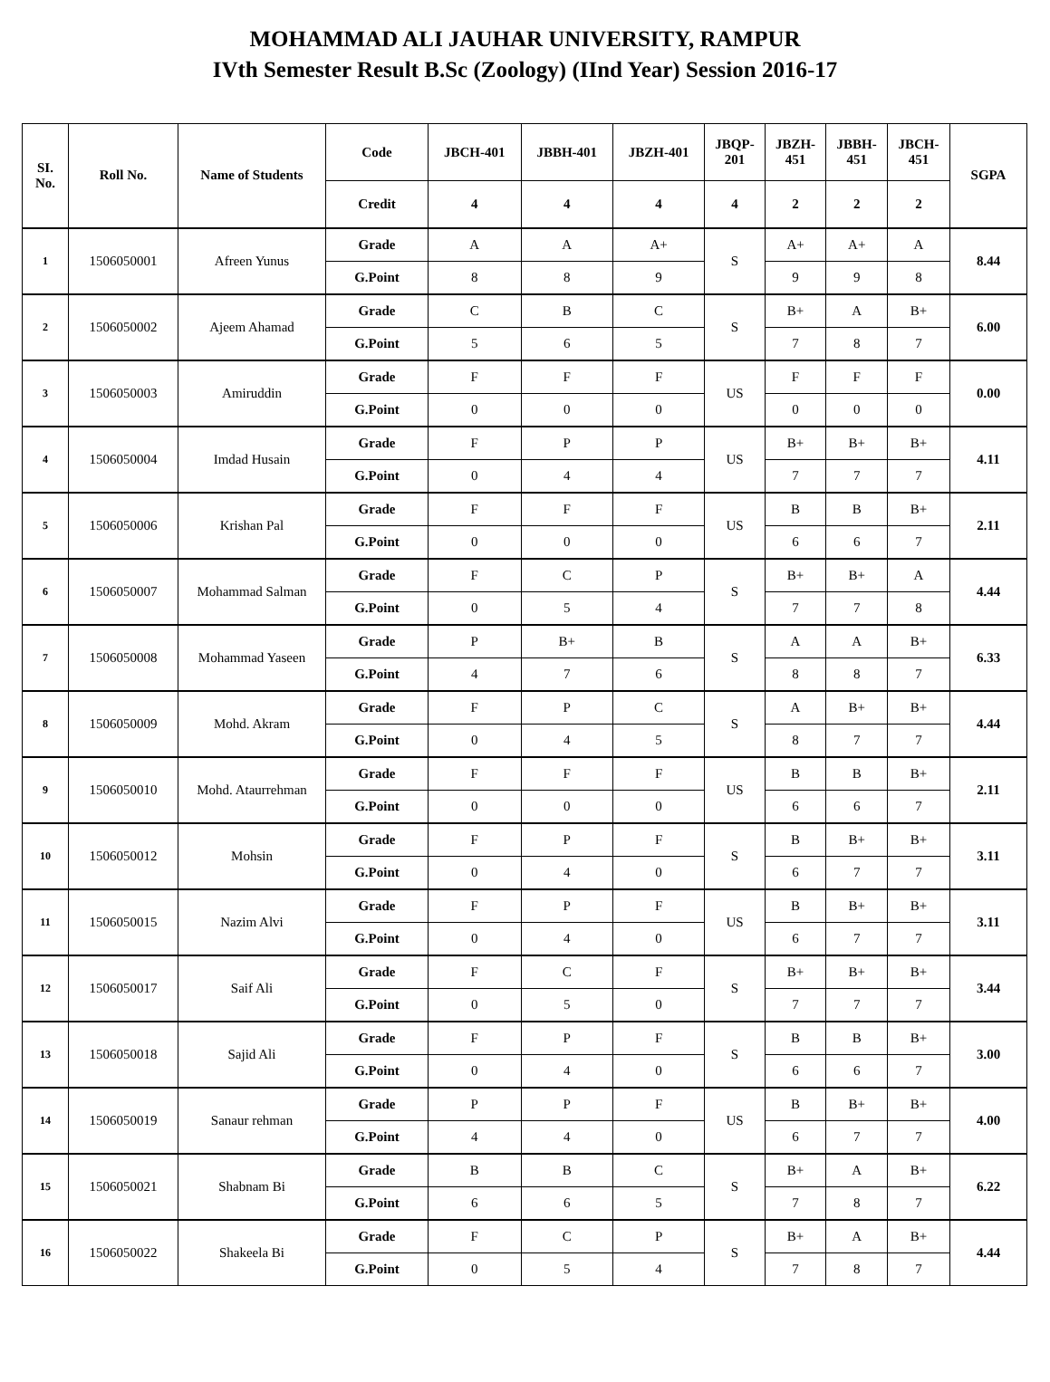MOHAMMAD ALI JAUHAR UNIVERSITY, RAMPUR
IVth Semester Result B.Sc (Zoology) (IInd Year) Session 2016-17
| SI. No. | Roll No. | Name of Students | Code | JBCH-401 | JBBH-401 | JBZH-401 | JBQP- 201 | JBZH- 451 | JBBH- 451 | JBCH- 451 | SGPA |
| --- | --- | --- | --- | --- | --- | --- | --- | --- | --- | --- | --- |
| | | | Credit | 4 | 4 | 4 | 4 | 2 | 2 | 2 | |
| 1 | 1506050001 | Afreen Yunus | Grade | A | A | A+ | S | A+ | A+ | A | 8.44 |
| | | | G.Point | 8 | 8 | 9 | | 9 | 9 | 8 | |
| 2 | 1506050002 | Ajeem Ahamad | Grade | C | B | C | S | B+ | A | B+ | 6.00 |
| | | | G.Point | 5 | 6 | 5 | | 7 | 8 | 7 | |
| 3 | 1506050003 | Amiruddin | Grade | F | F | F | US | F | F | F | 0.00 |
| | | | G.Point | 0 | 0 | 0 | | 0 | 0 | 0 | |
| 4 | 1506050004 | Imdad Husain | Grade | F | P | P | US | B+ | B+ | B+ | 4.11 |
| | | | G.Point | 0 | 4 | 4 | | 7 | 7 | 7 | |
| 5 | 1506050006 | Krishan Pal | Grade | F | F | F | US | B | B | B+ | 2.11 |
| | | | G.Point | 0 | 0 | 0 | | 6 | 6 | 7 | |
| 6 | 1506050007 | Mohammad Salman | Grade | F | C | P | S | B+ | B+ | A | 4.44 |
| | | | G.Point | 0 | 5 | 4 | | 7 | 7 | 8 | |
| 7 | 1506050008 | Mohammad Yaseen | Grade | P | B+ | B | S | A | A | B+ | 6.33 |
| | | | G.Point | 4 | 7 | 6 | | 8 | 8 | 7 | |
| 8 | 1506050009 | Mohd. Akram | Grade | F | P | C | S | A | B+ | B+ | 4.44 |
| | | | G.Point | 0 | 4 | 5 | | 8 | 7 | 7 | |
| 9 | 1506050010 | Mohd. Ataurrehman | Grade | F | F | F | US | B | B | B+ | 2.11 |
| | | | G.Point | 0 | 0 | 0 | | 6 | 6 | 7 | |
| 10 | 1506050012 | Mohsin | Grade | F | P | F | S | B | B+ | B+ | 3.11 |
| | | | G.Point | 0 | 4 | 0 | | 6 | 7 | 7 | |
| 11 | 1506050015 | Nazim Alvi | Grade | F | P | F | US | B | B+ | B+ | 3.11 |
| | | | G.Point | 0 | 4 | 0 | | 6 | 7 | 7 | |
| 12 | 1506050017 | Saif Ali | Grade | F | C | F | S | B+ | B+ | B+ | 3.44 |
| | | | G.Point | 0 | 5 | 0 | | 7 | 7 | 7 | |
| 13 | 1506050018 | Sajid Ali | Grade | F | P | F | S | B | B | B+ | 3.00 |
| | | | G.Point | 0 | 4 | 0 | | 6 | 6 | 7 | |
| 14 | 1506050019 | Sanaur rehman | Grade | P | P | F | US | B | B+ | B+ | 4.00 |
| | | | G.Point | 4 | 4 | 0 | | 6 | 7 | 7 | |
| 15 | 1506050021 | Shabnam Bi | Grade | B | B | C | S | B+ | A | B+ | 6.22 |
| | | | G.Point | 6 | 6 | 5 | | 7 | 8 | 7 | |
| 16 | 1506050022 | Shakeela Bi | Grade | F | C | P | S | B+ | A | B+ | 4.44 |
| | | | G.Point | 0 | 5 | 4 | | 7 | 8 | 7 | |